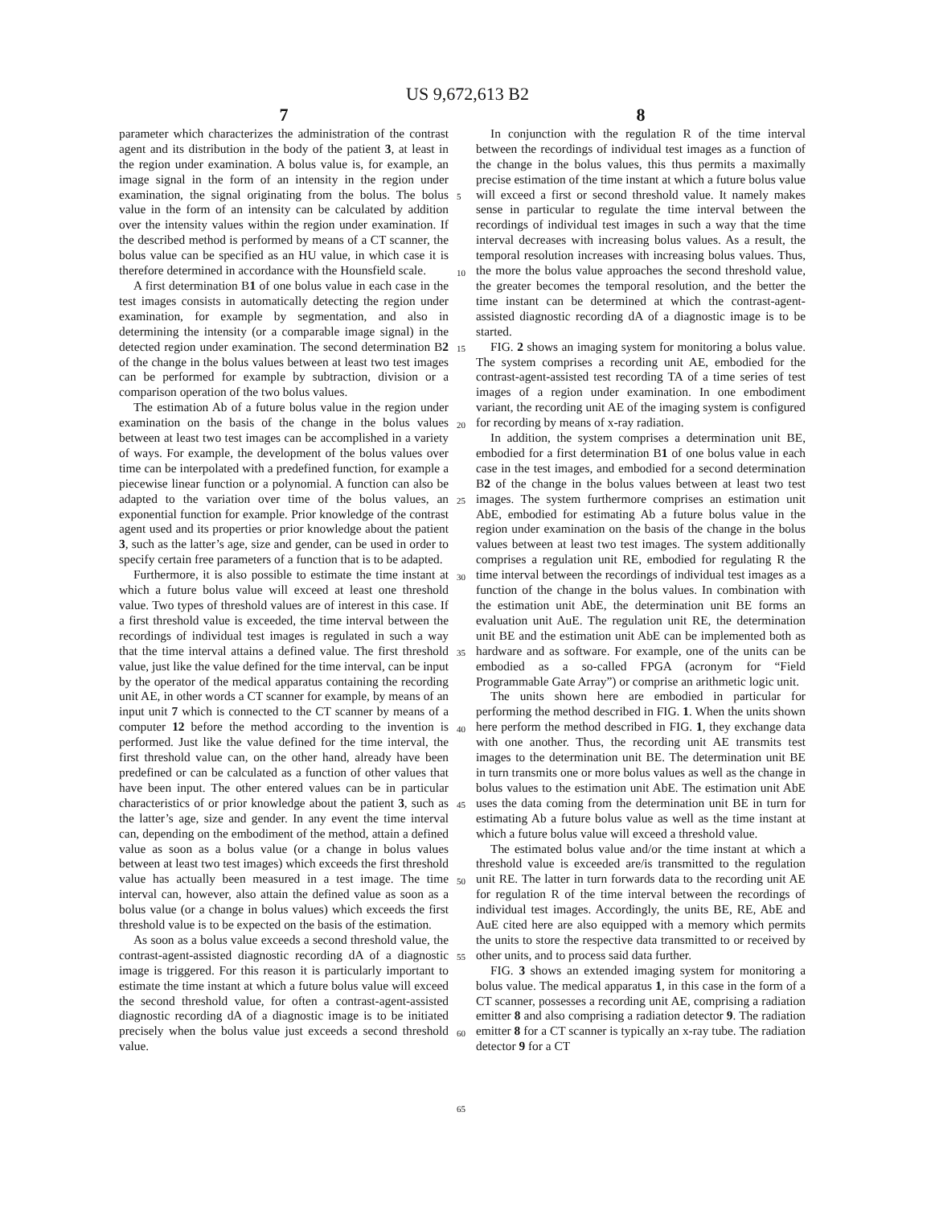US 9,672,613 B2
7
parameter which characterizes the administration of the contrast agent and its distribution in the body of the patient 3, at least in the region under examination. A bolus value is, for example, an image signal in the form of an intensity in the region under examination, the signal originating from the bolus. The bolus value in the form of an intensity can be calculated by addition over the intensity values within the region under examination. If the described method is performed by means of a CT scanner, the bolus value can be specified as an HU value, in which case it is therefore determined in accordance with the Hounsfield scale.
A first determination B1 of one bolus value in each case in the test images consists in automatically detecting the region under examination, for example by segmentation, and also in determining the intensity (or a comparable image signal) in the detected region under examination. The second determination B2 of the change in the bolus values between at least two test images can be performed for example by subtraction, division or a comparison operation of the two bolus values.
The estimation Ab of a future bolus value in the region under examination on the basis of the change in the bolus values between at least two test images can be accomplished in a variety of ways. For example, the development of the bolus values over time can be interpolated with a predefined function, for example a piecewise linear function or a polynomial. A function can also be adapted to the variation over time of the bolus values, an exponential function for example. Prior knowledge of the contrast agent used and its properties or prior knowledge about the patient 3, such as the latter’s age, size and gender, can be used in order to specify certain free parameters of a function that is to be adapted.
Furthermore, it is also possible to estimate the time instant at which a future bolus value will exceed at least one threshold value. Two types of threshold values are of interest in this case. If a first threshold value is exceeded, the time interval between the recordings of individual test images is regulated in such a way that the time interval attains a defined value. The first threshold value, just like the value defined for the time interval, can be input by the operator of the medical apparatus containing the recording unit AE, in other words a CT scanner for example, by means of an input unit 7 which is connected to the CT scanner by means of a computer 12 before the method according to the invention is performed. Just like the value defined for the time interval, the first threshold value can, on the other hand, already have been predefined or can be calculated as a function of other values that have been input. The other entered values can be in particular characteristics of or prior knowledge about the patient 3, such as the latter’s age, size and gender. In any event the time interval can, depending on the embodiment of the method, attain a defined value as soon as a bolus value (or a change in bolus values between at least two test images) which exceeds the first threshold value has actually been measured in a test image. The time interval can, however, also attain the defined value as soon as a bolus value (or a change in bolus values) which exceeds the first threshold value is to be expected on the basis of the estimation.
As soon as a bolus value exceeds a second threshold value, the contrast-agent-assisted diagnostic recording dA of a diagnostic image is triggered. For this reason it is particularly important to estimate the time instant at which a future bolus value will exceed the second threshold value, for often a contrast-agent-assisted diagnostic recording dA of a diagnostic image is to be initiated precisely when the bolus value just exceeds a second threshold value.
8
In conjunction with the regulation R of the time interval between the recordings of individual test images as a function of the change in the bolus values, this thus permits a maximally precise estimation of the time instant at which a future bolus value will exceed a first or second threshold value. It namely makes sense in particular to regulate the time interval between the recordings of individual test images in such a way that the time interval decreases with increasing bolus values. As a result, the temporal resolution increases with increasing bolus values. Thus, the more the bolus value approaches the second threshold value, the greater becomes the temporal resolution, and the better the time instant can be determined at which the contrast-agent-assisted diagnostic recording dA of a diagnostic image is to be started.
FIG. 2 shows an imaging system for monitoring a bolus value. The system comprises a recording unit AE, embodied for the contrast-agent-assisted test recording TA of a time series of test images of a region under examination. In one embodiment variant, the recording unit AE of the imaging system is configured for recording by means of x-ray radiation.
In addition, the system comprises a determination unit BE, embodied for a first determination B1 of one bolus value in each case in the test images, and embodied for a second determination B2 of the change in the bolus values between at least two test images. The system furthermore comprises an estimation unit AbE, embodied for estimating Ab a future bolus value in the region under examination on the basis of the change in the bolus values between at least two test images. The system additionally comprises a regulation unit RE, embodied for regulating R the time interval between the recordings of individual test images as a function of the change in the bolus values. In combination with the estimation unit AbE, the determination unit BE forms an evaluation unit AuE. The regulation unit RE, the determination unit BE and the estimation unit AbE can be implemented both as hardware and as software. For example, one of the units can be embodied as a so-called FPGA (acronym for “Field Programmable Gate Array”) or comprise an arithmetic logic unit.
The units shown here are embodied in particular for performing the method described in FIG. 1. When the units shown here perform the method described in FIG. 1, they exchange data with one another. Thus, the recording unit AE transmits test images to the determination unit BE. The determination unit BE in turn transmits one or more bolus values as well as the change in bolus values to the estimation unit AbE. The estimation unit AbE uses the data coming from the determination unit BE in turn for estimating Ab a future bolus value as well as the time instant at which a future bolus value will exceed a threshold value.
The estimated bolus value and/or the time instant at which a threshold value is exceeded are/is transmitted to the regulation unit RE. The latter in turn forwards data to the recording unit AE for regulation R of the time interval between the recordings of individual test images. Accordingly, the units BE, RE, AbE and AuE cited here are also equipped with a memory which permits the units to store the respective data transmitted to or received by other units, and to process said data further.
FIG. 3 shows an extended imaging system for monitoring a bolus value. The medical apparatus 1, in this case in the form of a CT scanner, possesses a recording unit AE, comprising a radiation emitter 8 and also comprising a radiation detector 9. The radiation emitter 8 for a CT scanner is typically an x-ray tube. The radiation detector 9 for a CT
5
10
15
20
25
30
35
40
45
50
55
60
65